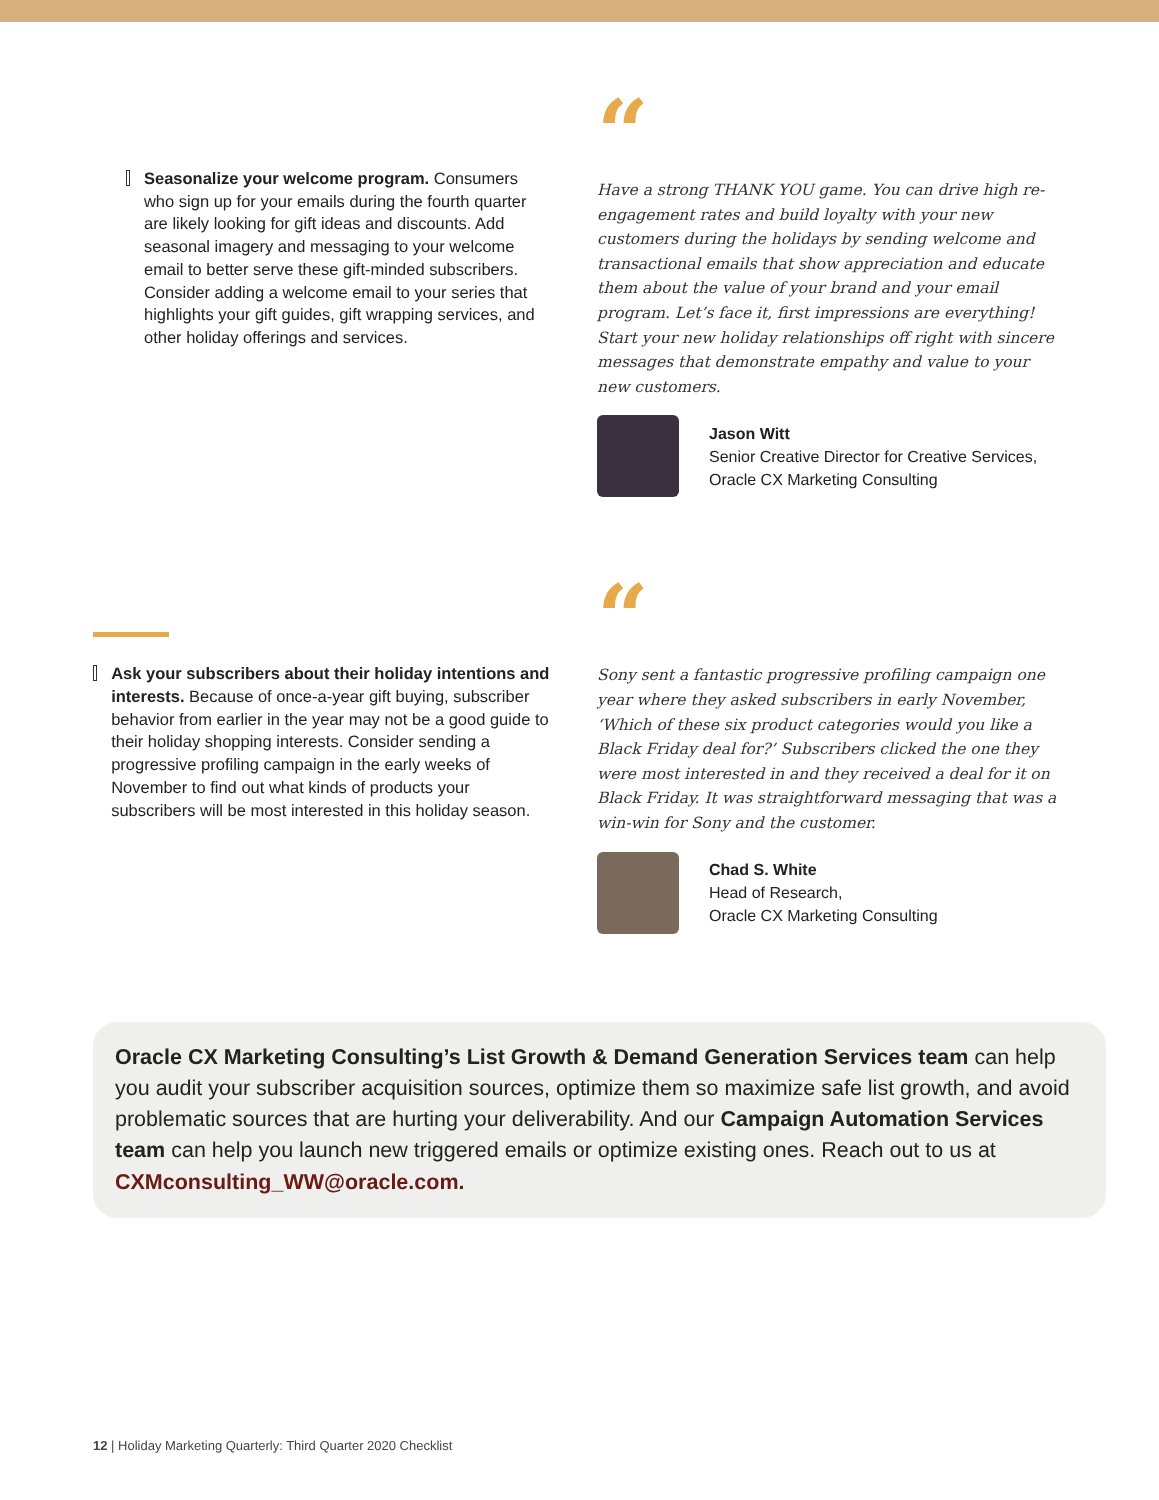Seasonalize your welcome program. Consumers who sign up for your emails during the fourth quarter are likely looking for gift ideas and discounts. Add seasonal imagery and messaging to your welcome email to better serve these gift-minded subscribers. Consider adding a welcome email to your series that highlights your gift guides, gift wrapping services, and other holiday offerings and services.
“
Have a strong THANK YOU game. You can drive high re-engagement rates and build loyalty with your new customers during the holidays by sending welcome and transactional emails that show appreciation and educate them about the value of your brand and your email program. Let’s face it, first impressions are everything! Start your new holiday relationships off right with sincere messages that demonstrate empathy and value to your new customers.
Jason Witt
Senior Creative Director for Creative Services,
Oracle CX Marketing Consulting
Ask your subscribers about their holiday intentions and interests. Because of once-a-year gift buying, subscriber behavior from earlier in the year may not be a good guide to their holiday shopping interests. Consider sending a progressive profiling campaign in the early weeks of November to find out what kinds of products your subscribers will be most interested in this holiday season.
“
Sony sent a fantastic progressive profiling campaign one year where they asked subscribers in early November, ‘Which of these six product categories would you like a Black Friday deal for?’ Subscribers clicked the one they were most interested in and they received a deal for it on Black Friday. It was straightforward messaging that was a win-win for Sony and the customer.
Chad S. White
Head of Research,
Oracle CX Marketing Consulting
Oracle CX Marketing Consulting’s List Growth & Demand Generation Services team can help you audit your subscriber acquisition sources, optimize them so maximize safe list growth, and avoid problematic sources that are hurting your deliverability. And our Campaign Automation Services team can help you launch new triggered emails or optimize existing ones. Reach out to us at CXMconsulting_WW@oracle.com.
12 | Holiday Marketing Quarterly: Third Quarter 2020 Checklist